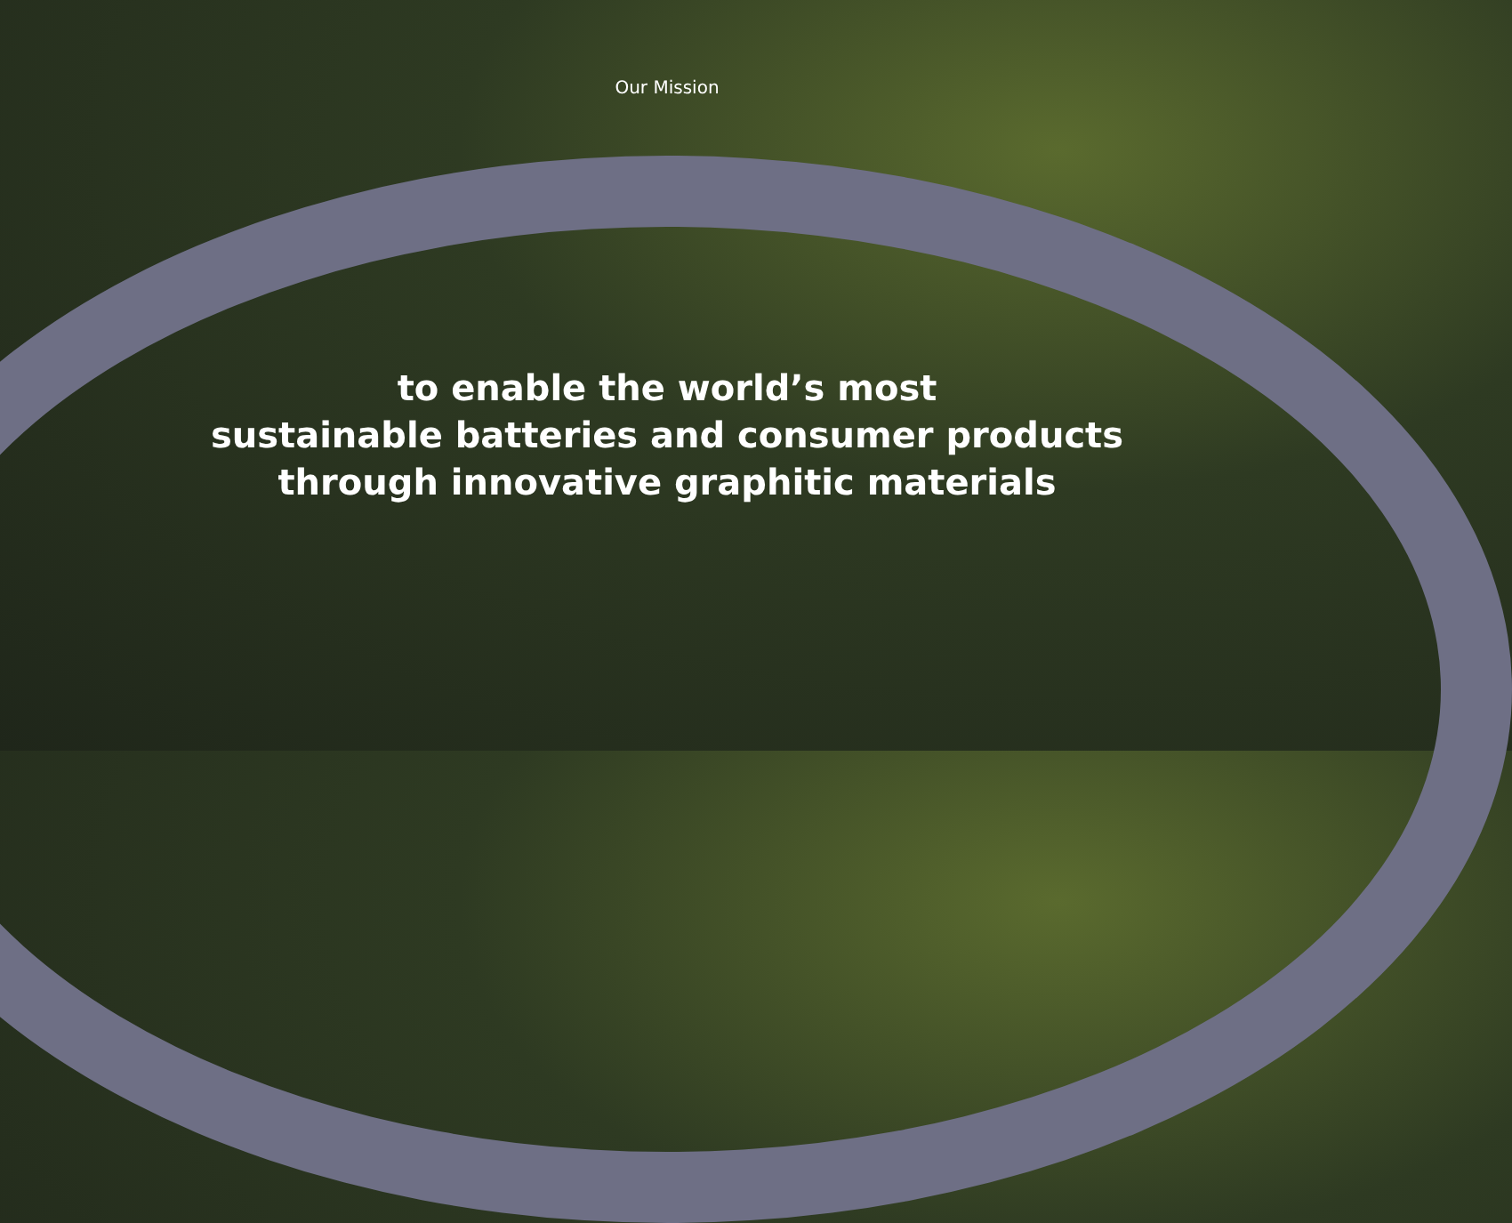Our Mission
to enable the world’s most
sustainable batteries and consumer products
through innovative graphitic materials